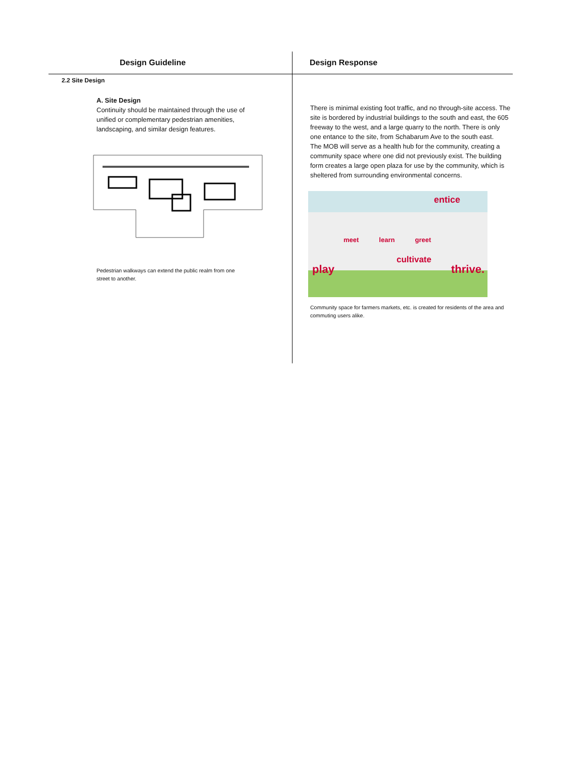| Design Guideline | Design Response |
| --- | --- |
| 2.2 Site Design A. Site Design Continuity should be maintained through the use of unified or complementary pedestrian amenities, landscaping, and similar design features. Pedestrian walkways can extend the public realm from one street to another. | There is minimal existing foot traffic, and no through-site access. The site is bordered by industrial buildings to the south and east, the 605 freeway to the west, and a large quarry to the north. There is only one entance to the site, from Schabarum Ave to the south east. The MOB will serve as a health hub for the community, creating a community space where one did not previously exist. The building form creates a large open plaza for use by the community, which is sheltered from surrounding environmental concerns. entice meet learn greet cultivate play thrive. Community space for farmers markets, etc. is created for residents of the area and commuting users alike. |